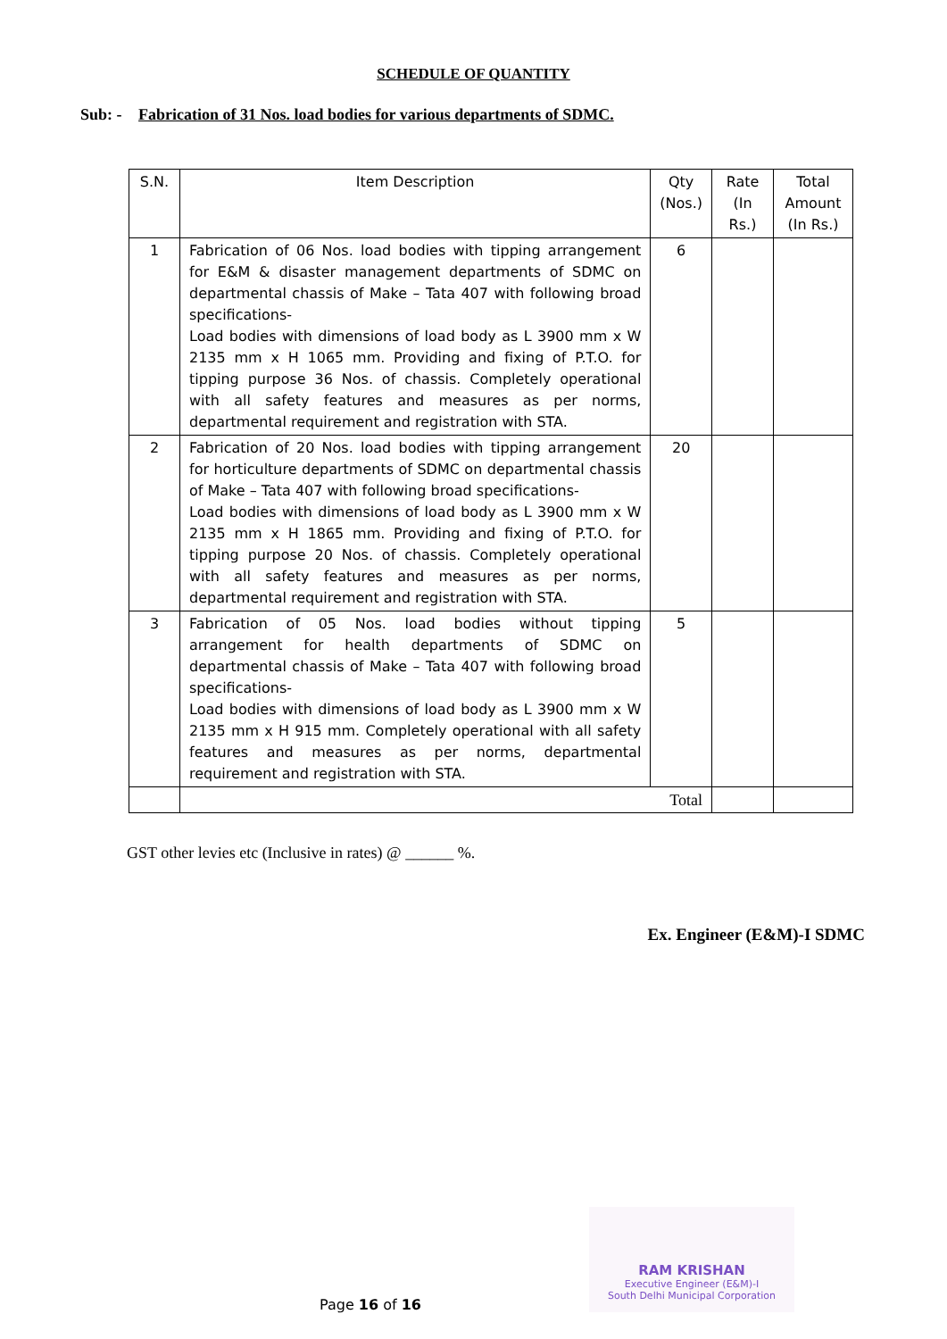SCHEDULE OF QUANTITY
Sub: - Fabrication of 31 Nos. load bodies for various departments of SDMC.
| S.N. | Item Description | Qty (Nos.) | Rate (In Rs.) | Total Amount (In Rs.) |
| --- | --- | --- | --- | --- |
| 1 | Fabrication of 06 Nos. load bodies with tipping arrangement for E&M & disaster management departments of SDMC on departmental chassis of Make – Tata 407 with following broad specifications- Load bodies with dimensions of load body as L 3900 mm x W 2135 mm x H 1065 mm. Providing and fixing of P.T.O. for tipping purpose 36 Nos. of chassis. Completely operational with all safety features and measures as per norms, departmental requirement and registration with STA. | 6 | | |
| 2 | Fabrication of 20 Nos. load bodies with tipping arrangement for horticulture departments of SDMC on departmental chassis of Make – Tata 407 with following broad specifications- Load bodies with dimensions of load body as L 3900 mm x W 2135 mm x H 1865 mm. Providing and fixing of P.T.O. for tipping purpose 20 Nos. of chassis. Completely operational with all safety features and measures as per norms, departmental requirement and registration with STA. | 20 | | |
| 3 | Fabrication of 05 Nos. load bodies without tipping arrangement for health departments of SDMC on departmental chassis of Make – Tata 407 with following broad specifications- Load bodies with dimensions of load body as L 3900 mm x W 2135 mm x H 915 mm. Completely operational with all safety features and measures as per norms, departmental requirement and registration with STA. | 5 | | |
| | Total | | | |
GST other levies etc (Inclusive in rates) @ ______ %.
Ex. Engineer (E&M)-I SDMC
RAM KRISHAN
Executive Engineer (E&M)-I
South Delhi Municipal Corporation
Page 16 of 16